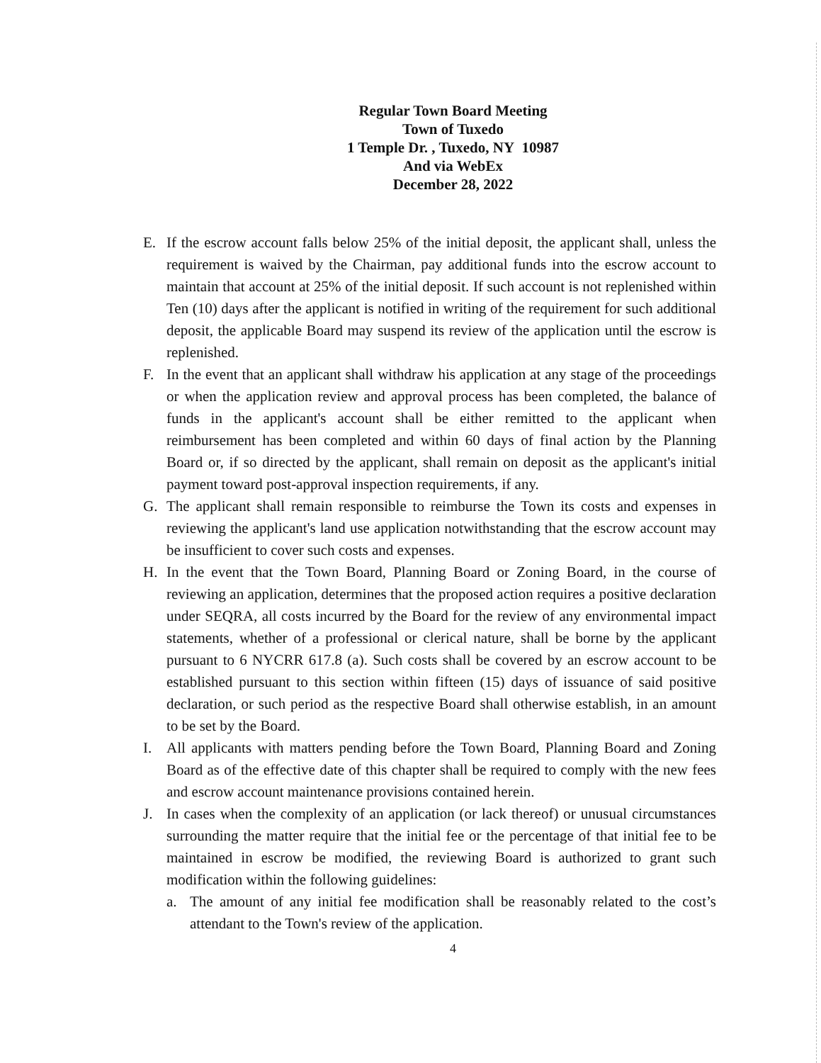Regular Town Board Meeting
Town of Tuxedo
1 Temple Dr. , Tuxedo, NY 10987
And via WebEx
December 28, 2022
E. If the escrow account falls below 25% of the initial deposit, the applicant shall, unless the requirement is waived by the Chairman, pay additional funds into the escrow account to maintain that account at 25% of the initial deposit. If such account is not replenished within Ten (10) days after the applicant is notified in writing of the requirement for such additional deposit, the applicable Board may suspend its review of the application until the escrow is replenished.
F. In the event that an applicant shall withdraw his application at any stage of the proceedings or when the application review and approval process has been completed, the balance of funds in the applicant's account shall be either remitted to the applicant when reimbursement has been completed and within 60 days of final action by the Planning Board or, if so directed by the applicant, shall remain on deposit as the applicant's initial payment toward post-approval inspection requirements, if any.
G. The applicant shall remain responsible to reimburse the Town its costs and expenses in reviewing the applicant's land use application notwithstanding that the escrow account may be insufficient to cover such costs and expenses.
H. In the event that the Town Board, Planning Board or Zoning Board, in the course of reviewing an application, determines that the proposed action requires a positive declaration under SEQRA, all costs incurred by the Board for the review of any environmental impact statements, whether of a professional or clerical nature, shall be borne by the applicant pursuant to 6 NYCRR 617.8 (a). Such costs shall be covered by an escrow account to be established pursuant to this section within fifteen (15) days of issuance of said positive declaration, or such period as the respective Board shall otherwise establish, in an amount to be set by the Board.
I. All applicants with matters pending before the Town Board, Planning Board and Zoning Board as of the effective date of this chapter shall be required to comply with the new fees and escrow account maintenance provisions contained herein.
J. In cases when the complexity of an application (or lack thereof) or unusual circumstances surrounding the matter require that the initial fee or the percentage of that initial fee to be maintained in escrow be modified, the reviewing Board is authorized to grant such modification within the following guidelines:
a. The amount of any initial fee modification shall be reasonably related to the cost’s attendant to the Town's review of the application.
4